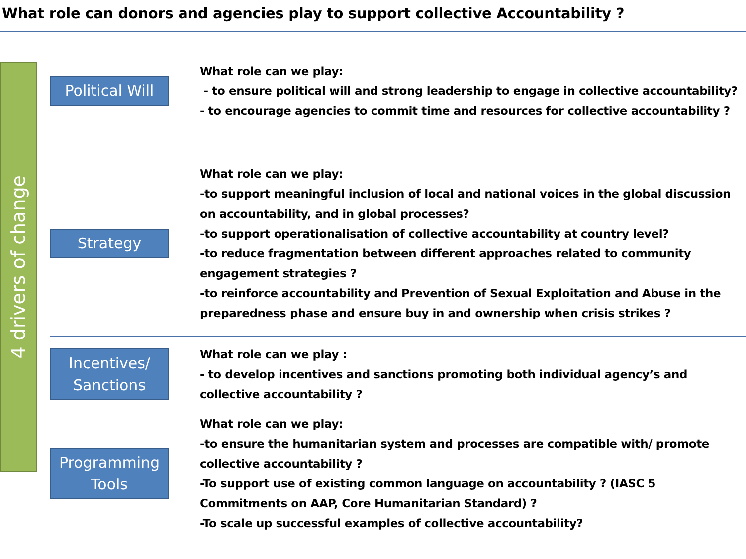What role can donors and agencies play to support collective Accountability ?
4 drivers of change
Political Will
What role can we play:
- to ensure political will and strong leadership to engage in collective accountability?
- to encourage agencies to commit time and resources for collective accountability ?
Strategy
What role can we play:
-to support meaningful inclusion of local and national voices in the global discussion on accountability, and in global processes?
-to support operationalisation of collective accountability at country level?
-to reduce fragmentation between different approaches related to community engagement strategies ?
-to reinforce accountability and Prevention of Sexual Exploitation and Abuse in the preparedness phase and ensure buy in and ownership when crisis strikes ?
Incentives/
Sanctions
What role can we play :
- to develop incentives and sanctions promoting both individual agency’s and collective accountability ?
Programming
Tools
What role can we play:
-to ensure the humanitarian system and processes are compatible with/ promote collective accountability ?
-To support use of existing common language on accountability ? (IASC 5 Commitments on AAP, Core Humanitarian Standard) ?
-To scale up successful examples of collective accountability?